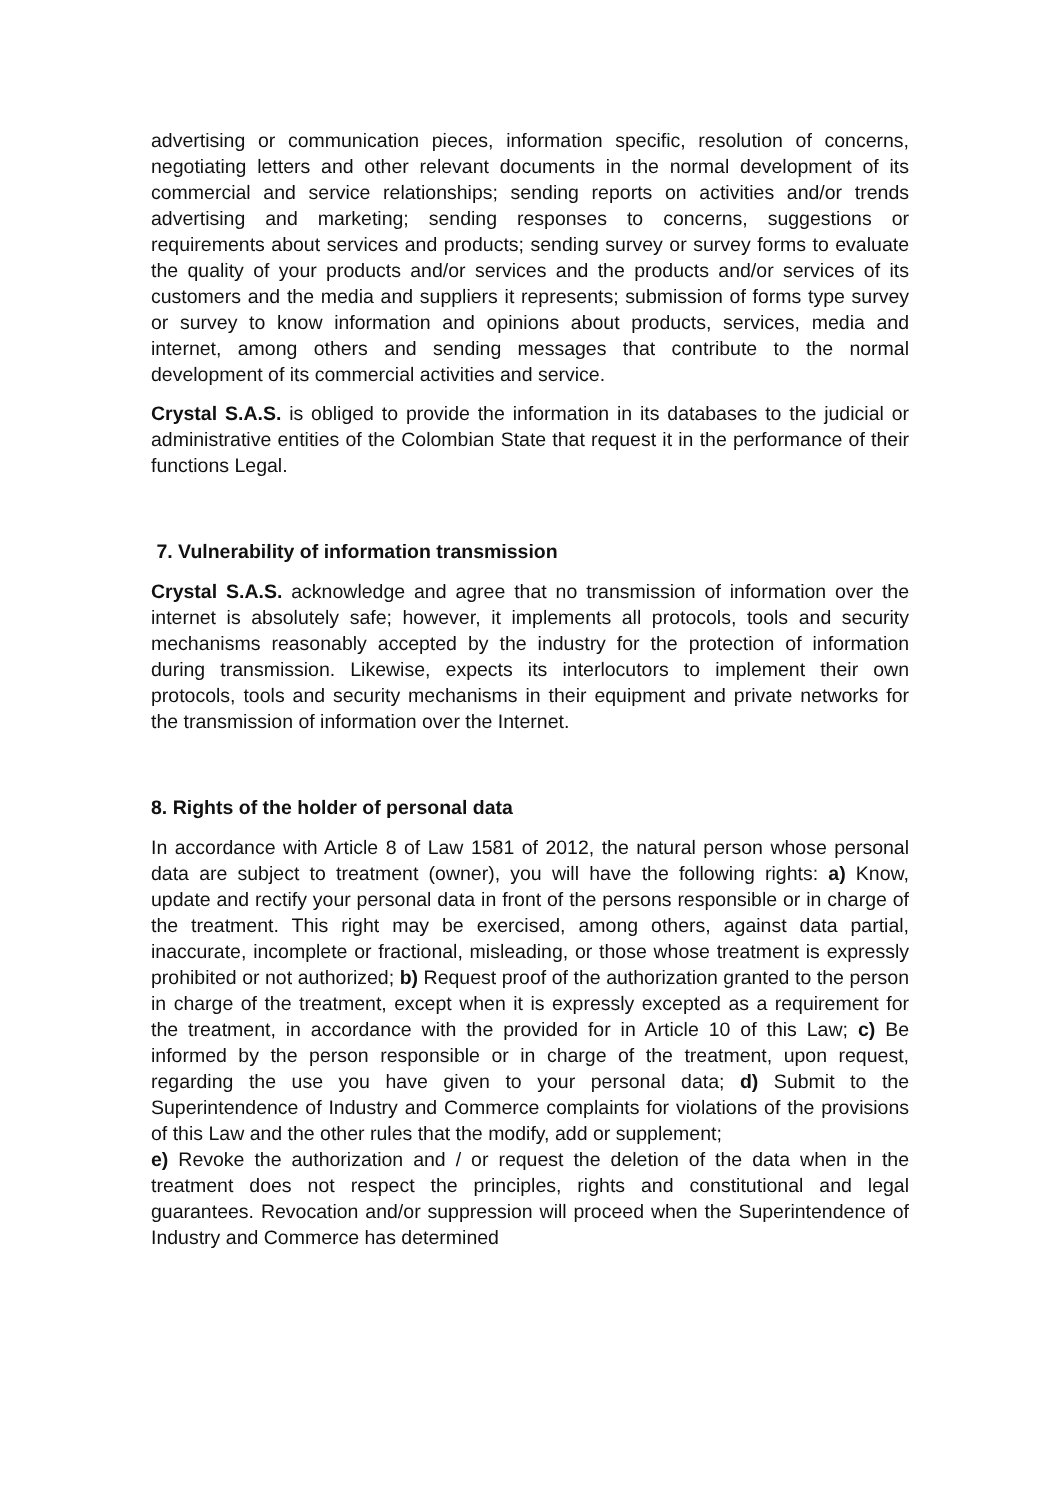advertising or communication pieces, information specific, resolution of concerns, negotiating letters and other relevant documents in the normal development of its commercial and service relationships; sending reports on activities and/or trends advertising and marketing; sending responses to concerns, suggestions or requirements about services and products; sending survey or survey forms to evaluate the quality of your products and/or services and the products and/or services of its customers and the media and suppliers it represents; submission of forms type survey or survey to know information and opinions about products, services, media and internet, among others and sending messages that contribute to the normal development of its commercial activities and service.
Crystal S.A.S. is obliged to provide the information in its databases to the judicial or administrative entities of the Colombian State that request it in the performance of their functions Legal.
7. Vulnerability of information transmission
Crystal S.A.S. acknowledge and agree that no transmission of information over the internet is absolutely safe; however, it implements all protocols, tools and security mechanisms reasonably accepted by the industry for the protection of information during transmission. Likewise, expects its interlocutors to implement their own protocols, tools and security mechanisms in their equipment and private networks for the transmission of information over the Internet.
8. Rights of the holder of personal data
In accordance with Article 8 of Law 1581 of 2012, the natural person whose personal data are subject to treatment (owner), you will have the following rights: a) Know, update and rectify your personal data in front of the persons responsible or in charge of the treatment. This right may be exercised, among others, against data partial, inaccurate, incomplete or fractional, misleading, or those whose treatment is expressly prohibited or not authorized; b) Request proof of the authorization granted to the person in charge of the treatment, except when it is expressly excepted as a requirement for the treatment, in accordance with the provided for in Article 10 of this Law; c) Be informed by the person responsible or in charge of the treatment, upon request, regarding the use you have given to your personal data; d) Submit to the Superintendence of Industry and Commerce complaints for violations of the provisions of this Law and the other rules that the modify, add or supplement;
e) Revoke the authorization and / or request the deletion of the data when in the treatment does not respect the principles, rights and constitutional and legal guarantees. Revocation and/or suppression will proceed when the Superintendence of Industry and Commerce has determined